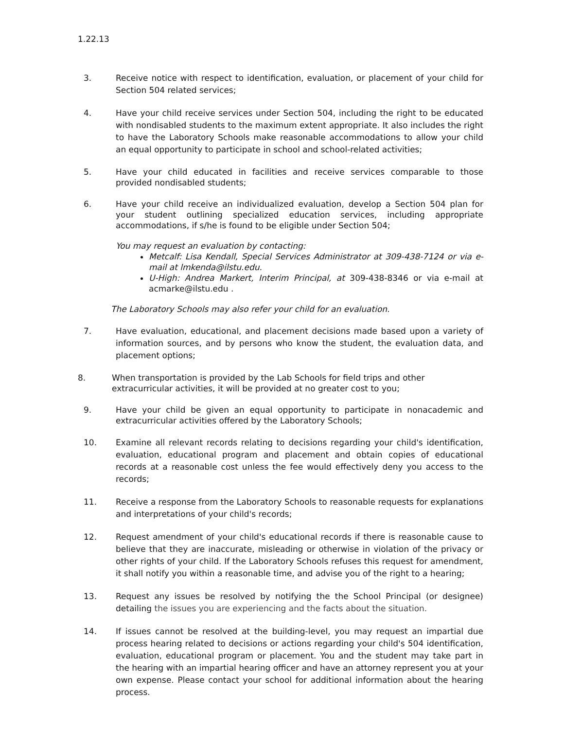1.22.13
3. Receive notice with respect to identification, evaluation, or placement of your child for Section 504 related services;
4. Have your child receive services under Section 504, including the right to be educated with nondisabled students to the maximum extent appropriate. It also includes the right to have the Laboratory Schools make reasonable accommodations to allow your child an equal opportunity to participate in school and school-related activities;
5. Have your child educated in facilities and receive services comparable to those provided nondisabled students;
6. Have your child receive an individualized evaluation, develop a Section 504 plan for your student outlining specialized education services, including appropriate accommodations, if s/he is found to be eligible under Section 504;
You may request an evaluation by contacting:
Metcalf: Lisa Kendall, Special Services Administrator at 309-438-7124 or via e-mail at lmkenda@ilstu.edu.
U-High: Andrea Markert, Interim Principal, at 309-438-8346 or via e-mail at acmarke@ilstu.edu .
The Laboratory Schools may also refer your child for an evaluation.
7. Have evaluation, educational, and placement decisions made based upon a variety of information sources, and by persons who know the student, the evaluation data, and placement options;
8. When transportation is provided by the Lab Schools for field trips and other
extracurricular activities, it will be provided at no greater cost to you;
9. Have your child be given an equal opportunity to participate in nonacademic and extracurricular activities offered by the Laboratory Schools;
10. Examine all relevant records relating to decisions regarding your child's identification, evaluation, educational program and placement and obtain copies of educational records at a reasonable cost unless the fee would effectively deny you access to the records;
11. Receive a response from the Laboratory Schools to reasonable requests for explanations and interpretations of your child's records;
12. Request amendment of your child's educational records if there is reasonable cause to believe that they are inaccurate, misleading or otherwise in violation of the privacy or other rights of your child. If the Laboratory Schools refuses this request for amendment, it shall notify you within a reasonable time, and advise you of the right to a hearing;
13. Request any issues be resolved by notifying the the School Principal (or designee) detailing the issues you are experiencing and the facts about the situation.
14. If issues cannot be resolved at the building-level, you may request an impartial due process hearing related to decisions or actions regarding your child's 504 identification, evaluation, educational program or placement. You and the student may take part in the hearing with an impartial hearing officer and have an attorney represent you at your own expense. Please contact your school for additional information about the hearing process.